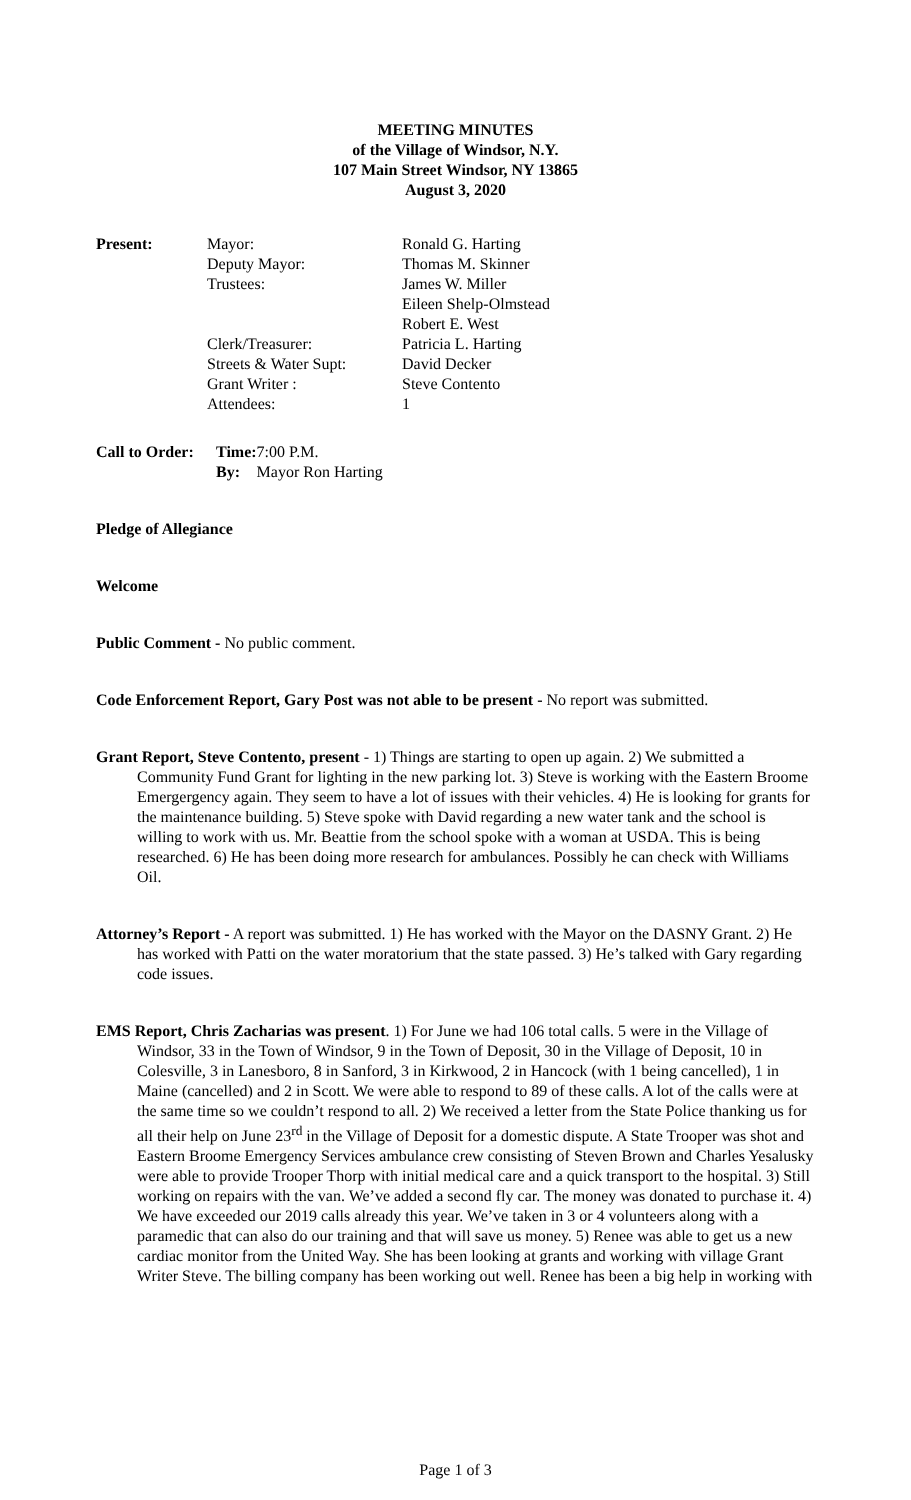MEETING MINUTES
of the Village of Windsor, N.Y.
107 Main Street Windsor, NY 13865
August 3, 2020
| Present: | Mayor: | Ronald G. Harting |
| | Deputy Mayor: | Thomas M. Skinner |
| | Trustees: | James W. Miller |
| | | Eileen Shelp-Olmstead |
| | | Robert E. West |
| | Clerk/Treasurer: | Patricia L. Harting |
| | Streets & Water Supt: | David Decker |
| | Grant Writer : | Steve Contento |
| | Attendees: | 1 |
| Call to Order: | Time: | 7:00 P.M. |
| | By: | Mayor Ron Harting |
Pledge of Allegiance
Welcome
Public Comment - No public comment.
Code Enforcement Report, Gary Post was not able to be present - No report was submitted.
Grant Report, Steve Contento, present - 1) Things are starting to open up again. 2) We submitted a Community Fund Grant for lighting in the new parking lot. 3) Steve is working with the Eastern Broome Emergergency again. They seem to have a lot of issues with their vehicles. 4) He is looking for grants for the maintenance building. 5) Steve spoke with David regarding a new water tank and the school is willing to work with us. Mr. Beattie from the school spoke with a woman at USDA. This is being researched. 6) He has been doing more research for ambulances. Possibly he can check with Williams Oil.
Attorney’s Report - A report was submitted. 1) He has worked with the Mayor on the DASNY Grant. 2) He has worked with Patti on the water moratorium that the state passed. 3) He’s talked with Gary regarding code issues.
EMS Report, Chris Zacharias was present. 1) For June we had 106 total calls. 5 were in the Village of Windsor, 33 in the Town of Windsor, 9 in the Town of Deposit, 30 in the Village of Deposit, 10 in Colesville, 3 in Lanesboro, 8 in Sanford, 3 in Kirkwood, 2 in Hancock (with 1 being cancelled), 1 in Maine (cancelled) and 2 in Scott. We were able to respond to 89 of these calls. A lot of the calls were at the same time so we couldn’t respond to all. 2) We received a letter from the State Police thanking us for all their help on June 23<sup>rd</sup> in the Village of Deposit for a domestic dispute. A State Trooper was shot and Eastern Broome Emergency Services ambulance crew consisting of Steven Brown and Charles Yesalusky were able to provide Trooper Thorp with initial medical care and a quick transport to the hospital. 3) Still working on repairs with the van. We’ve added a second fly car. The money was donated to purchase it. 4) We have exceeded our 2019 calls already this year. We’ve taken in 3 or 4 volunteers along with a paramedic that can also do our training and that will save us money. 5) Renee was able to get us a new cardiac monitor from the United Way. She has been looking at grants and working with village Grant Writer Steve. The billing company has been working out well. Renee has been a big help in working with
Page 1 of 3